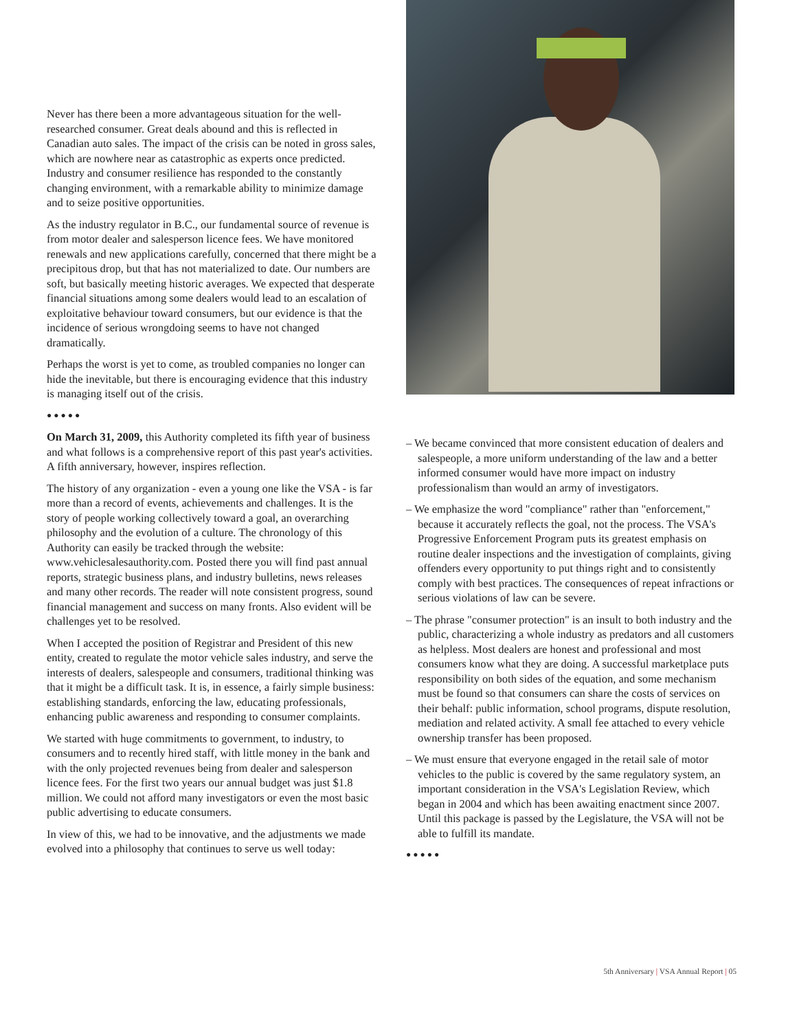Never has there been a more advantageous situation for the well-researched consumer. Great deals abound and this is reflected in Canadian auto sales. The impact of the crisis can be noted in gross sales, which are nowhere near as catastrophic as experts once predicted. Industry and consumer resilience has responded to the constantly changing environment, with a remarkable ability to minimize damage and to seize positive opportunities.
As the industry regulator in B.C., our fundamental source of revenue is from motor dealer and salesperson licence fees. We have monitored renewals and new applications carefully, concerned that there might be a precipitous drop, but that has not materialized to date. Our numbers are soft, but basically meeting historic averages. We expected that desperate financial situations among some dealers would lead to an escalation of exploitative behaviour toward consumers, but our evidence is that the incidence of serious wrongdoing seems to have not changed dramatically.
Perhaps the worst is yet to come, as troubled companies no longer can hide the inevitable, but there is encouraging evidence that this industry is managing itself out of the crisis.
●●●●●
On March 31, 2009, this Authority completed its fifth year of business and what follows is a comprehensive report of this past year's activities. A fifth anniversary, however, inspires reflection.
The history of any organization - even a young one like the VSA - is far more than a record of events, achievements and challenges. It is the story of people working collectively toward a goal, an overarching philosophy and the evolution of a culture. The chronology of this Authority can easily be tracked through the website: www.vehiclesalesauthority.com. Posted there you will find past annual reports, strategic business plans, and industry bulletins, news releases and many other records. The reader will note consistent progress, sound financial management and success on many fronts. Also evident will be challenges yet to be resolved.
When I accepted the position of Registrar and President of this new entity, created to regulate the motor vehicle sales industry, and serve the interests of dealers, salespeople and consumers, traditional thinking was that it might be a difficult task. It is, in essence, a fairly simple business: establishing standards, enforcing the law, educating professionals, enhancing public awareness and responding to consumer complaints.
We started with huge commitments to government, to industry, to consumers and to recently hired staff, with little money in the bank and with the only projected revenues being from dealer and salesperson licence fees. For the first two years our annual budget was just $1.8 million. We could not afford many investigators or even the most basic public advertising to educate consumers.
In view of this, we had to be innovative, and the adjustments we made evolved into a philosophy that continues to serve us well today:
– We became convinced that more consistent education of dealers and salespeople, a more uniform understanding of the law and a better informed consumer would have more impact on industry professionalism than would an army of investigators.
– We emphasize the word "compliance" rather than "enforcement," because it accurately reflects the goal, not the process. The VSA's Progressive Enforcement Program puts its greatest emphasis on routine dealer inspections and the investigation of complaints, giving offenders every opportunity to put things right and to consistently comply with best practices. The consequences of repeat infractions or serious violations of law can be severe.
– The phrase "consumer protection" is an insult to both industry and the public, characterizing a whole industry as predators and all customers as helpless. Most dealers are honest and professional and most consumers know what they are doing. A successful marketplace puts responsibility on both sides of the equation, and some mechanism must be found so that consumers can share the costs of services on their behalf: public information, school programs, dispute resolution, mediation and related activity. A small fee attached to every vehicle ownership transfer has been proposed.
– We must ensure that everyone engaged in the retail sale of motor vehicles to the public is covered by the same regulatory system, an important consideration in the VSA's Legislation Review, which began in 2004 and which has been awaiting enactment since 2007. Until this package is passed by the Legislature, the VSA will not be able to fulfill its mandate.
●●●●●
5th Anniversary | VSA Annual Report | 05